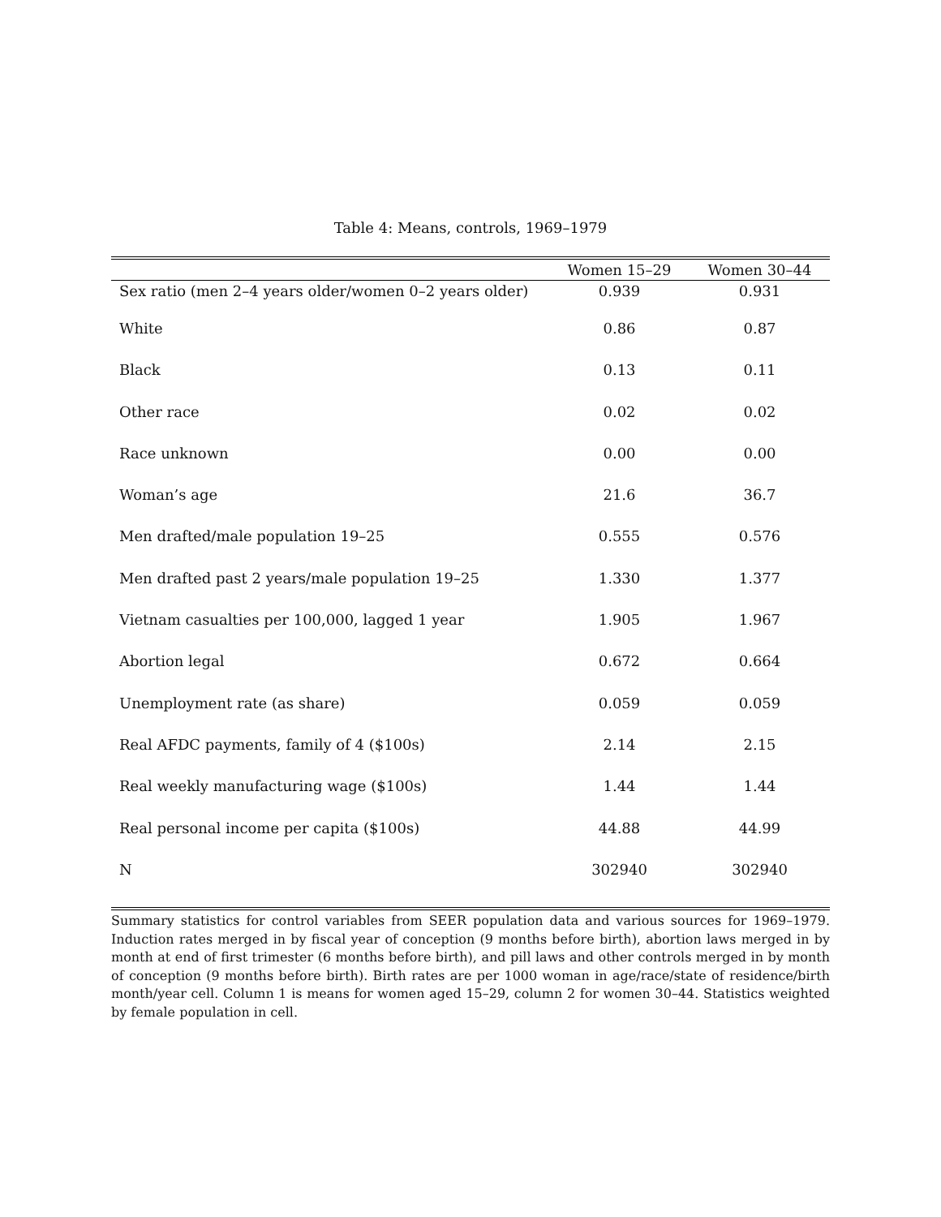Table 4: Means, controls, 1969–1979
| | Women 15–29 | Women 30–44 |
| --- | --- | --- |
| Sex ratio (men 2–4 years older/women 0–2 years older) | 0.939 | 0.931 |
| White | 0.86 | 0.87 |
| Black | 0.13 | 0.11 |
| Other race | 0.02 | 0.02 |
| Race unknown | 0.00 | 0.00 |
| Woman’s age | 21.6 | 36.7 |
| Men drafted/male population 19–25 | 0.555 | 0.576 |
| Men drafted past 2 years/male population 19–25 | 1.330 | 1.377 |
| Vietnam casualties per 100,000, lagged 1 year | 1.905 | 1.967 |
| Abortion legal | 0.672 | 0.664 |
| Unemployment rate (as share) | 0.059 | 0.059 |
| Real AFDC payments, family of 4 ($100s) | 2.14 | 2.15 |
| Real weekly manufacturing wage ($100s) | 1.44 | 1.44 |
| Real personal income per capita ($100s) | 44.88 | 44.99 |
| N | 302940 | 302940 |
Summary statistics for control variables from SEER population data and various sources for 1969–1979. Induction rates merged in by fiscal year of conception (9 months before birth), abortion laws merged in by month at end of first trimester (6 months before birth), and pill laws and other controls merged in by month of conception (9 months before birth). Birth rates are per 1000 woman in age/race/state of residence/birth month/year cell. Column 1 is means for women aged 15–29, column 2 for women 30–44. Statistics weighted by female population in cell.